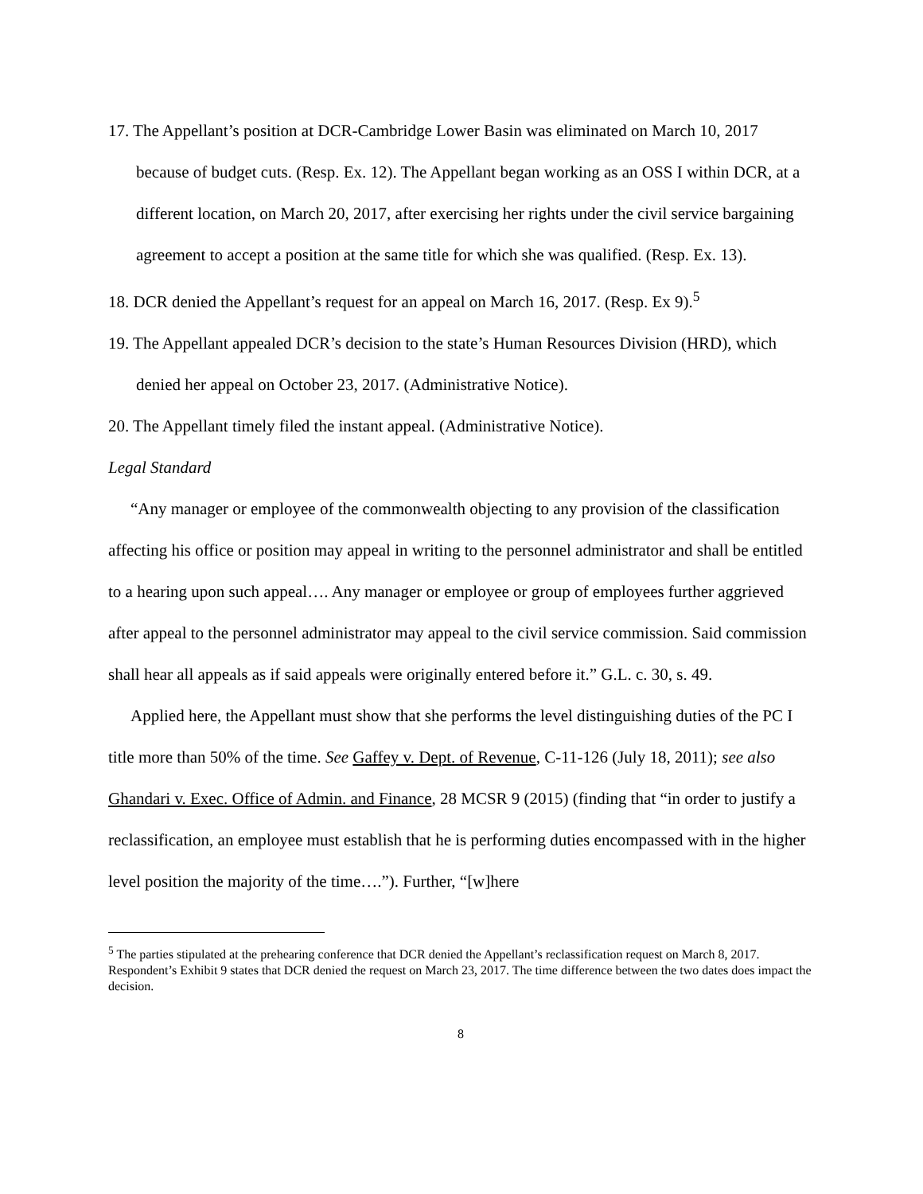17. The Appellant’s position at DCR-Cambridge Lower Basin was eliminated on March 10, 2017 because of budget cuts. (Resp. Ex. 12). The Appellant began working as an OSS I within DCR, at a different location, on March 20, 2017, after exercising her rights under the civil service bargaining agreement to accept a position at the same title for which she was qualified. (Resp. Ex. 13).
18. DCR denied the Appellant’s request for an appeal on March 16, 2017. (Resp. Ex 9).<sup>5</sup>
19. The Appellant appealed DCR’s decision to the state’s Human Resources Division (HRD), which denied her appeal on October 23, 2017. (Administrative Notice).
20. The Appellant timely filed the instant appeal. (Administrative Notice).
Legal Standard
“Any manager or employee of the commonwealth objecting to any provision of the classification affecting his office or position may appeal in writing to the personnel administrator and shall be entitled to a hearing upon such appeal…. Any manager or employee or group of employees further aggrieved after appeal to the personnel administrator may appeal to the civil service commission. Said commission shall hear all appeals as if said appeals were originally entered before it.” G.L. c. 30, s. 49.
Applied here, the Appellant must show that she performs the level distinguishing duties of the PC I title more than 50% of the time. See Gaffey v. Dept. of Revenue, C-11-126 (July 18, 2011); see also Ghandari v. Exec. Office of Admin. and Finance, 28 MCSR 9 (2015) (finding that “in order to justify a reclassification, an employee must establish that he is performing duties encompassed with in the higher level position the majority of the time….”). Further, “[w]here
<sup>5</sup> The parties stipulated at the prehearing conference that DCR denied the Appellant’s reclassification request on March 8, 2017. Respondent’s Exhibit 9 states that DCR denied the request on March 23, 2017. The time difference between the two dates does impact the decision.
8